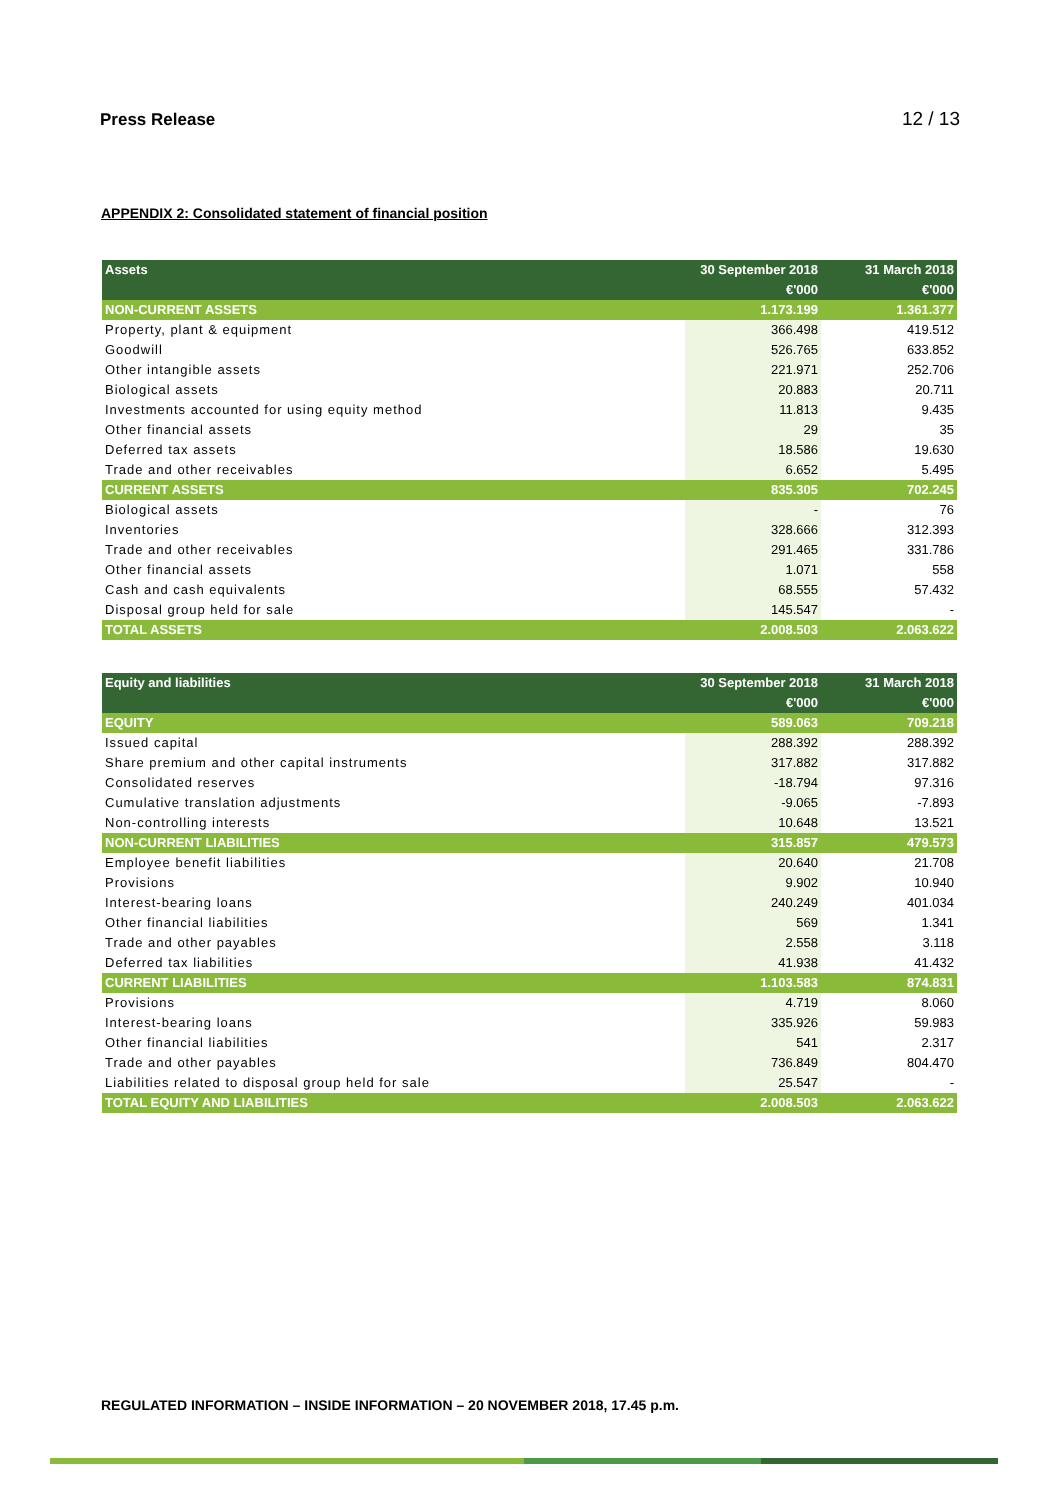Press Release 12 / 13
APPENDIX 2: Consolidated statement of financial position
| Assets | 30 September 2018 | 31 March 2018 |
| --- | --- | --- |
| | €'000 | €'000 |
| NON-CURRENT ASSETS | 1.173.199 | 1.361.377 |
| Property, plant & equipment | 366.498 | 419.512 |
| Goodwill | 526.765 | 633.852 |
| Other intangible assets | 221.971 | 252.706 |
| Biological assets | 20.883 | 20.711 |
| Investments accounted for using equity method | 11.813 | 9.435 |
| Other financial assets | 29 | 35 |
| Deferred tax assets | 18.586 | 19.630 |
| Trade and other receivables | 6.652 | 5.495 |
| CURRENT ASSETS | 835.305 | 702.245 |
| Biological assets | - | 76 |
| Inventories | 328.666 | 312.393 |
| Trade and other receivables | 291.465 | 331.786 |
| Other financial assets | 1.071 | 558 |
| Cash and cash equivalents | 68.555 | 57.432 |
| Disposal group held for sale | 145.547 | - |
| TOTAL ASSETS | 2.008.503 | 2.063.622 |
| Equity and liabilities | 30 September 2018 | 31 March 2018 |
| --- | --- | --- |
| | €'000 | €'000 |
| EQUITY | 589.063 | 709.218 |
| Issued capital | 288.392 | 288.392 |
| Share premium and other capital instruments | 317.882 | 317.882 |
| Consolidated reserves | -18.794 | 97.316 |
| Cumulative translation adjustments | -9.065 | -7.893 |
| Non-controlling interests | 10.648 | 13.521 |
| NON-CURRENT LIABILITIES | 315.857 | 479.573 |
| Employee benefit liabilities | 20.640 | 21.708 |
| Provisions | 9.902 | 10.940 |
| Interest-bearing loans | 240.249 | 401.034 |
| Other financial liabilities | 569 | 1.341 |
| Trade and other payables | 2.558 | 3.118 |
| Deferred tax liabilities | 41.938 | 41.432 |
| CURRENT LIABILITIES | 1.103.583 | 874.831 |
| Provisions | 4.719 | 8.060 |
| Interest-bearing loans | 335.926 | 59.983 |
| Other financial liabilities | 541 | 2.317 |
| Trade and other payables | 736.849 | 804.470 |
| Liabilities related to disposal group held for sale | 25.547 | - |
| TOTAL EQUITY AND LIABILITIES | 2.008.503 | 2.063.622 |
REGULATED INFORMATION – INSIDE INFORMATION – 20 NOVEMBER 2018, 17.45 p.m.